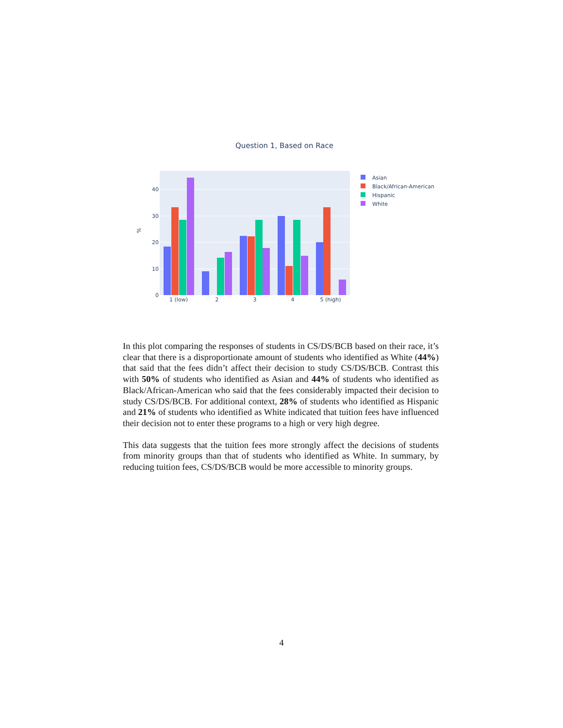Question 1, Based on Race
0
10
20
30
40
%
1 (low)
2
3
4
5 (high)
Asian
Black/African-American
Hispanic
White
In this plot comparing the responses of students in CS/DS/BCB based on their race, it’s clear that there is a disproportionate amount of students who identified as White (44%) that said that the fees didn’t affect their decision to study CS/DS/BCB. Contrast this with 50% of students who identified as Asian and 44% of students who identified as Black/African-American who said that the fees considerably impacted their decision to study CS/DS/BCB. For additional context, 28% of students who identified as Hispanic and 21% of students who identified as White indicated that tuition fees have influenced their decision not to enter these programs to a high or very high degree.
This data suggests that the tuition fees more strongly affect the decisions of students from minority groups than that of students who identified as White. In summary, by reducing tuition fees, CS/DS/BCB would be more accessible to minority groups.
4